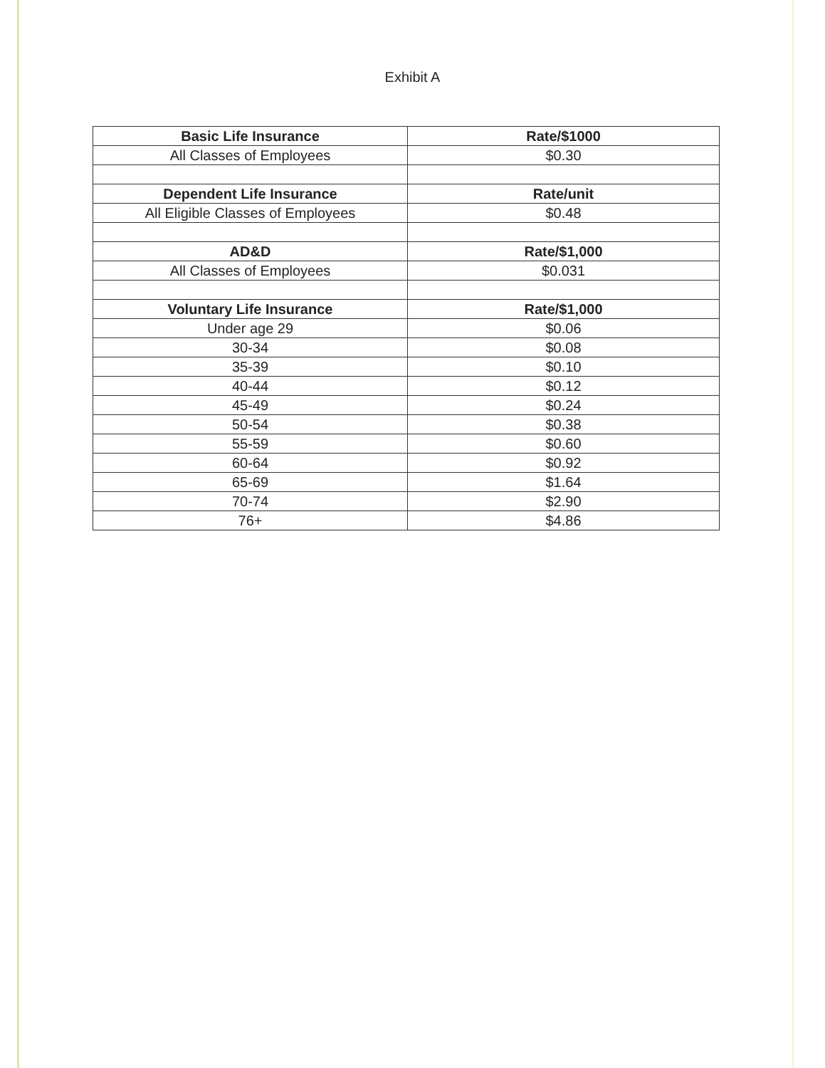Exhibit A
| Basic Life Insurance | Rate/$1000 |
| --- | --- |
| All Classes of Employees | $0.30 |
| Dependent Life Insurance | Rate/unit |
| All Eligible Classes of Employees | $0.48 |
| AD&D | Rate/$1,000 |
| All Classes of Employees | $0.031 |
| Voluntary Life Insurance | Rate/$1,000 |
| Under age 29 | $0.06 |
| 30-34 | $0.08 |
| 35-39 | $0.10 |
| 40-44 | $0.12 |
| 45-49 | $0.24 |
| 50-54 | $0.38 |
| 55-59 | $0.60 |
| 60-64 | $0.92 |
| 65-69 | $1.64 |
| 70-74 | $2.90 |
| 76+ | $4.86 |